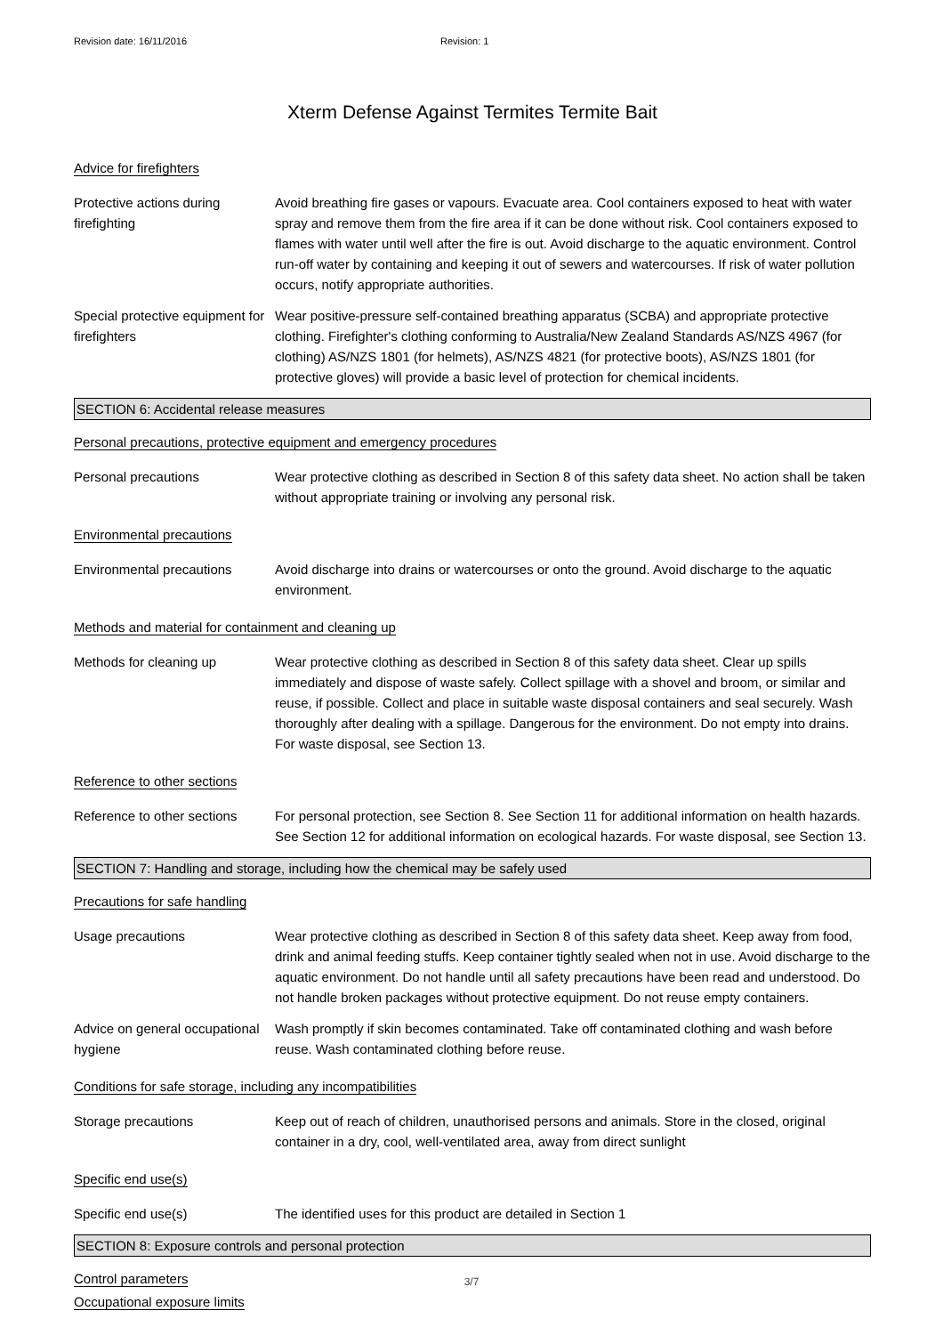Revision date: 16/11/2016 Revision: 1
Xterm Defense Against Termites Termite Bait
Advice for firefighters
Protective actions during firefighting
Avoid breathing fire gases or vapours. Evacuate area. Cool containers exposed to heat with water spray and remove them from the fire area if it can be done without risk. Cool containers exposed to flames with water until well after the fire is out. Avoid discharge to the aquatic environment. Control run-off water by containing and keeping it out of sewers and watercourses. If risk of water pollution occurs, notify appropriate authorities.
Special protective equipment for firefighters
Wear positive-pressure self-contained breathing apparatus (SCBA) and appropriate protective clothing. Firefighter's clothing conforming to Australia/New Zealand Standards AS/NZS 4967 (for clothing) AS/NZS 1801 (for helmets), AS/NZS 4821 (for protective boots), AS/NZS 1801 (for protective gloves) will provide a basic level of protection for chemical incidents.
SECTION 6: Accidental release measures
Personal precautions, protective equipment and emergency procedures
Personal precautions Wear protective clothing as described in Section 8 of this safety data sheet. No action shall be taken without appropriate training or involving any personal risk.
Environmental precautions
Environmental precautions Avoid discharge into drains or watercourses or onto the ground. Avoid discharge to the aquatic environment.
Methods and material for containment and cleaning up
Methods for cleaning up Wear protective clothing as described in Section 8 of this safety data sheet. Clear up spills immediately and dispose of waste safely. Collect spillage with a shovel and broom, or similar and reuse, if possible. Collect and place in suitable waste disposal containers and seal securely. Wash thoroughly after dealing with a spillage. Dangerous for the environment. Do not empty into drains. For waste disposal, see Section 13.
Reference to other sections
Reference to other sections
For personal protection, see Section 8. See Section 11 for additional information on health hazards. See Section 12 for additional information on ecological hazards. For waste disposal, see Section 13.
SECTION 7: Handling and storage, including how the chemical may be safely used
Precautions for safe handling
Usage precautions Wear protective clothing as described in Section 8 of this safety data sheet. Keep away from food, drink and animal feeding stuffs. Keep container tightly sealed when not in use. Avoid discharge to the aquatic environment. Do not handle until all safety precautions have been read and understood. Do not handle broken packages without protective equipment. Do not reuse empty containers.
Advice on general occupational hygiene
Wash promptly if skin becomes contaminated. Take off contaminated clothing and wash before reuse. Wash contaminated clothing before reuse.
Conditions for safe storage, including any incompatibilities
Storage precautions Keep out of reach of children, unauthorised persons and animals. Store in the closed, original container in a dry, cool, well-ventilated area, away from direct sunlight
Specific end use(s)
Specific end use(s) The identified uses for this product are detailed in Section 1
SECTION 8: Exposure controls and personal protection
Control parameters
Occupational exposure limits
3/7